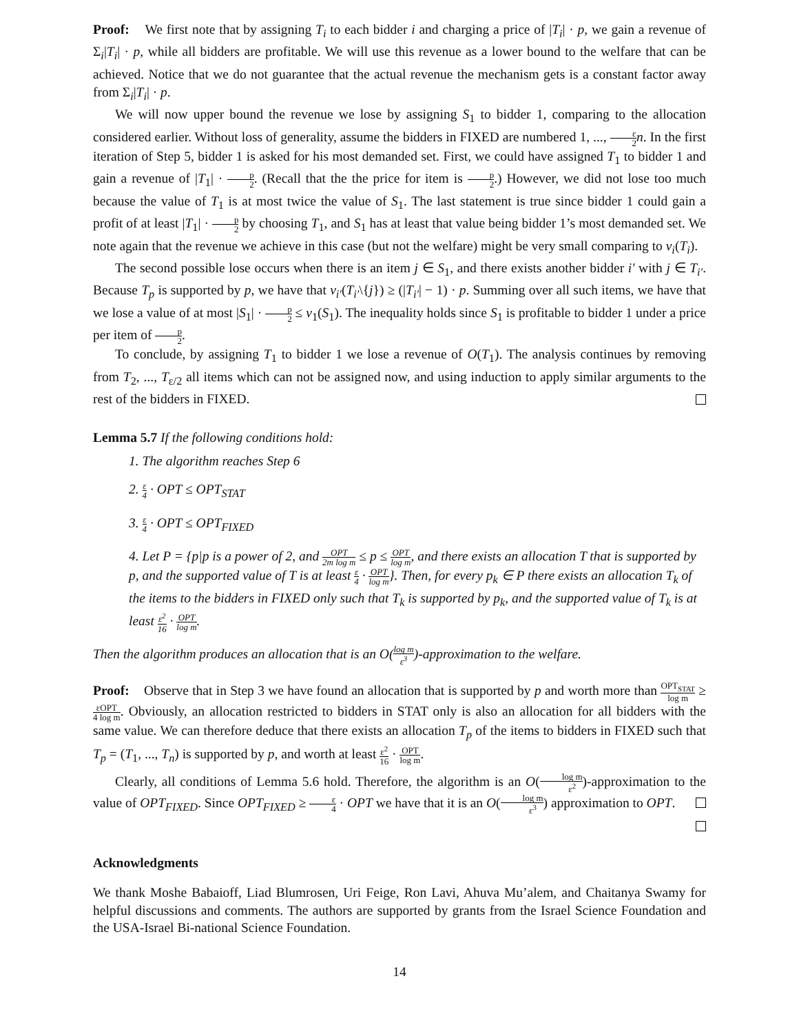Proof: We first note that by assigning T<sub>i</sub> to each bidder i and charging a price of |T<sub>i</sub>| · p, we gain a revenue of Σ<sub>i</sub>|T<sub>i</sub>| · p, while all bidders are profitable. We will use this revenue as a lower bound to the welfare that can be achieved. Notice that we do not guarantee that the actual revenue the mechanism gets is a constant factor away from Σ<sub>i</sub>|T<sub>i</sub>| · p.
We will now upper bound the revenue we lose by assigning S<sub>1</sub> to bidder 1, comparing to the allocation considered earlier. Without loss of generality, assume the bidders in FIXED are numbered 1, ..., ε 2 n. In the first iteration of Step 5, bidder 1 is asked for his most demanded set. First, we could have assigned T<sub>1</sub> to bidder 1 and gain a revenue of |T<sub>1</sub>| · p 2. (Recall that the the price for item is p 2.) However, we did not lose too much because the value of T<sub>1</sub> is at most twice the value of S<sub>1</sub>. The last statement is true since bidder 1 could gain a profit of at least |T<sub>1</sub>| · p 2 by choosing T<sub>1</sub>, and S<sub>1</sub> has at least that value being bidder 1’s most demanded set. We note again that the revenue we achieve in this case (but not the welfare) might be very small comparing to v<sub>i</sub>(T<sub>i</sub>).
The second possible lose occurs when there is an item j ∈ S<sub>1</sub>, and there exists another bidder i′ with j ∈ T<sub>i′</sub>. Because T<sub>p</sub> is supported by p, we have that v<sub>i′</sub>(T<sub>i′</sub>\{j}) ≥ (|T<sub>i′</sub>| − 1) · p. Summing over all such items, we have that we lose a value of at most |S<sub>1</sub>| · p 2 ≤ v<sub>1</sub>(S<sub>1</sub>). The inequality holds since S<sub>1</sub> is profitable to bidder 1 under a price per item of p 2.
To conclude, by assigning T<sub>1</sub> to bidder 1 we lose a revenue of O(T<sub>1</sub>). The analysis continues by removing from T<sub>2</sub>, ..., T<sub>ε/2</sub> all items which can not be assigned now, and using induction to apply similar arguments to the rest of the bidders in FIXED.
Lemma 5.7 If the following conditions hold:
1. The algorithm reaches Step 6
2. ε 4 · OPT ≤ OPT<sub>STAT</sub>
3. ε 4 · OPT ≤ OPT<sub>FIXED</sub>
4. Let P = {p|p is a power of 2, and OPT 2m log m ≤ p ≤ OPT log m, and there exists an allocation T that is supported by p, and the supported value of T is at least ε 4 · OPT log m}. Then, for every p<sub>k</sub> ∈ P there exists an allocation T<sub>k</sub> of the items to the bidders in FIXED only such that T<sub>k</sub> is supported by p<sub>k</sub>, and the supported value of T<sub>k</sub> is at least ε<sup>2</sup> 16 · OPT log m.
Then the algorithm produces an allocation that is an O(log m ε<sup>3</sup>)-approximation to the welfare.
Proof: Observe that in Step 3 we have found an allocation that is supported by p and worth more than OPT<sub>STAT</sub> log m ≥ εOPT 4 log m. Obviously, an allocation restricted to bidders in STAT only is also an allocation for all bidders with the same value. We can therefore deduce that there exists an allocation T<sub>p</sub> of the items to bidders in FIXED such that T<sub>p</sub> = (T<sub>1</sub>, ..., T<sub>n</sub>) is supported by p, and worth at least ε<sup>2</sup> 16 · OPT log m.
Clearly, all conditions of Lemma 5.6 hold. Therefore, the algorithm is an O(log m ε<sup>2</sup>)-approximation to the value of OPT<sub>FIXED</sub>. Since OPT<sub>FIXED</sub> ≥ ε 4 · OPT we have that it is an O(log m ε<sup>3</sup>) approximation to OPT.
Acknowledgments
We thank Moshe Babaioff, Liad Blumrosen, Uri Feige, Ron Lavi, Ahuva Mu’alem, and Chaitanya Swamy for helpful discussions and comments. The authors are supported by grants from the Israel Science Foundation and the USA-Israel Bi-national Science Foundation.
14